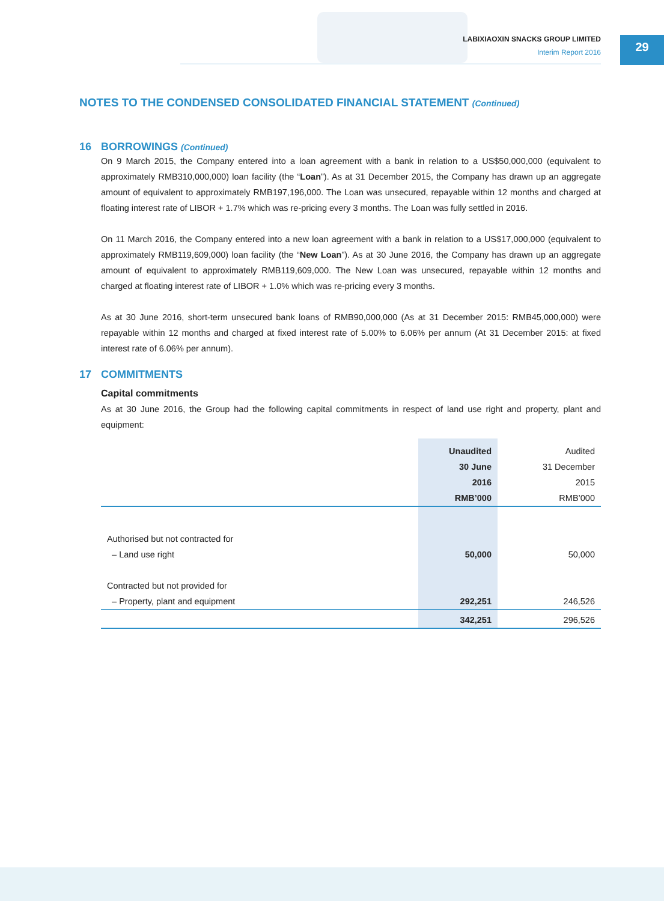LABIXIAOXIN SNACKS GROUP LIMITED
Interim Report 2016
29
NOTES TO THE CONDENSED CONSOLIDATED FINANCIAL STATEMENT (Continued)
16 BORROWINGS (Continued)
On 9 March 2015, the Company entered into a loan agreement with a bank in relation to a US$50,000,000 (equivalent to approximately RMB310,000,000) loan facility (the “Loan”). As at 31 December 2015, the Company has drawn up an aggregate amount of equivalent to approximately RMB197,196,000. The Loan was unsecured, repayable within 12 months and charged at floating interest rate of LIBOR + 1.7% which was re-pricing every 3 months. The Loan was fully settled in 2016.
On 11 March 2016, the Company entered into a new loan agreement with a bank in relation to a US$17,000,000 (equivalent to approximately RMB119,609,000) loan facility (the “New Loan”). As at 30 June 2016, the Company has drawn up an aggregate amount of equivalent to approximately RMB119,609,000. The New Loan was unsecured, repayable within 12 months and charged at floating interest rate of LIBOR + 1.0% which was re-pricing every 3 months.
As at 30 June 2016, short-term unsecured bank loans of RMB90,000,000 (As at 31 December 2015: RMB45,000,000) were repayable within 12 months and charged at fixed interest rate of 5.00% to 6.06% per annum (At 31 December 2015: at fixed interest rate of 6.06% per annum).
17 COMMITMENTS
Capital commitments
As at 30 June 2016, the Group had the following capital commitments in respect of land use right and property, plant and equipment:
| | Unaudited 30 June 2016 RMB’000 | | Audited 31 December 2015 RMB’000 |
| Authorised but not contracted for – Land use right | 50,000 | | 50,000 |
| Contracted but not provided for – Property, plant and equipment | 292,251 | | 246,526 |
| | 342,251 | | 296,526 |